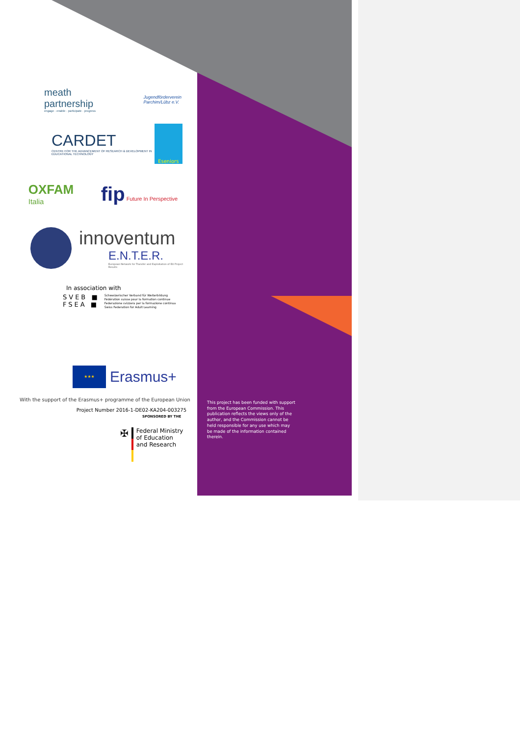meath
partnership
engage · enable · participate · progress
Jugendförderverein
Parchim/Lübz e.V.
CARDET
CENTRE FOR THE ADVANCEMENT OF RESEARCH & DEVELOPMENT IN EDUCATIONAL TECHNOLOGY
Eseniors
OXFAM
Italia
fip Future In Perspective
innoventum
E.N.T.E.R.
European Network for Transfer and Exploitation of EU Project Results
In association with
SVEB ■
FSEA ■
Schweizerischer Verband für Weiterbildung
Fédération suisse pour la formation continue
Federazione svizzera per la formazione continua
Swiss Federation for Adult Learning
★★★
Erasmus+
With the support of the Erasmus+ programme of the European Union
Project Number 2016-1-DE02-KA204-003275
SPONSORED BY THE
✠
Federal Ministry
of Education
and Research
This project has been funded with support from the European Commission. This publication reflects the views only of the author, and the Commission cannot be held responsible for any use which may be made of the information contained therein.